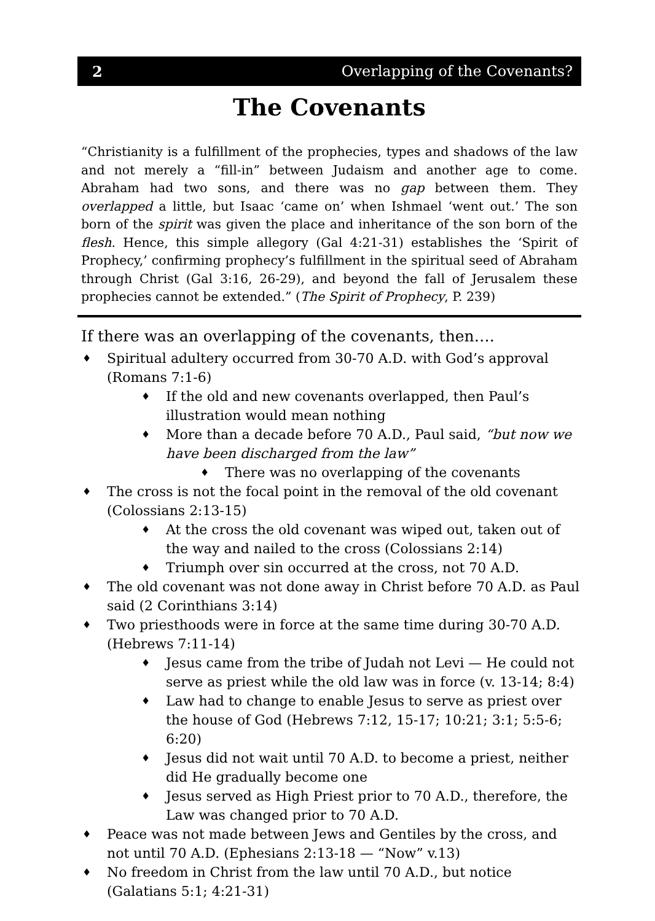2 Overlapping of the Covenants?
The Covenants
“Christianity is a fulfillment of the prophecies, types and shadows of the law and not merely a “fill-in” between Judaism and another age to come. Abraham had two sons, and there was no gap between them. They overlapped a little, but Isaac ‘came on’ when Ishmael ‘went out.’ The son born of the spirit was given the place and inheritance of the son born of the flesh. Hence, this simple allegory (Gal 4:21-31) establishes the ‘Spirit of Prophecy,’ confirming prophecy’s fulfillment in the spiritual seed of Abraham through Christ (Gal 3:16, 26-29), and beyond the fall of Jerusalem these prophecies cannot be extended.” (The Spirit of Prophecy, P. 239)
If there was an overlapping of the covenants, then….
♦ Spiritual adultery occurred from 30-70 A.D. with God’s approval (Romans 7:1-6)
♦ If the old and new covenants overlapped, then Paul’s illustration would mean nothing
♦ More than a decade before 70 A.D., Paul said, “but now we have been discharged from the law”
♦ There was no overlapping of the covenants
♦ The cross is not the focal point in the removal of the old covenant (Colossians 2:13-15)
♦ At the cross the old covenant was wiped out, taken out of the way and nailed to the cross (Colossians 2:14)
♦ Triumph over sin occurred at the cross, not 70 A.D.
♦ The old covenant was not done away in Christ before 70 A.D. as Paul said (2 Corinthians 3:14)
♦ Two priesthoods were in force at the same time during 30-70 A.D. (Hebrews 7:11-14)
♦ Jesus came from the tribe of Judah not Levi — He could not serve as priest while the old law was in force (v. 13-14; 8:4)
♦ Law had to change to enable Jesus to serve as priest over the house of God (Hebrews 7:12, 15-17; 10:21; 3:1; 5:5-6; 6:20)
♦ Jesus did not wait until 70 A.D. to become a priest, neither did He gradually become one
♦ Jesus served as High Priest prior to 70 A.D., therefore, the Law was changed prior to 70 A.D.
♦ Peace was not made between Jews and Gentiles by the cross, and not until 70 A.D. (Ephesians 2:13-18 — “Now” v.13)
♦ No freedom in Christ from the law until 70 A.D., but notice (Galatians 5:1; 4:21-31)